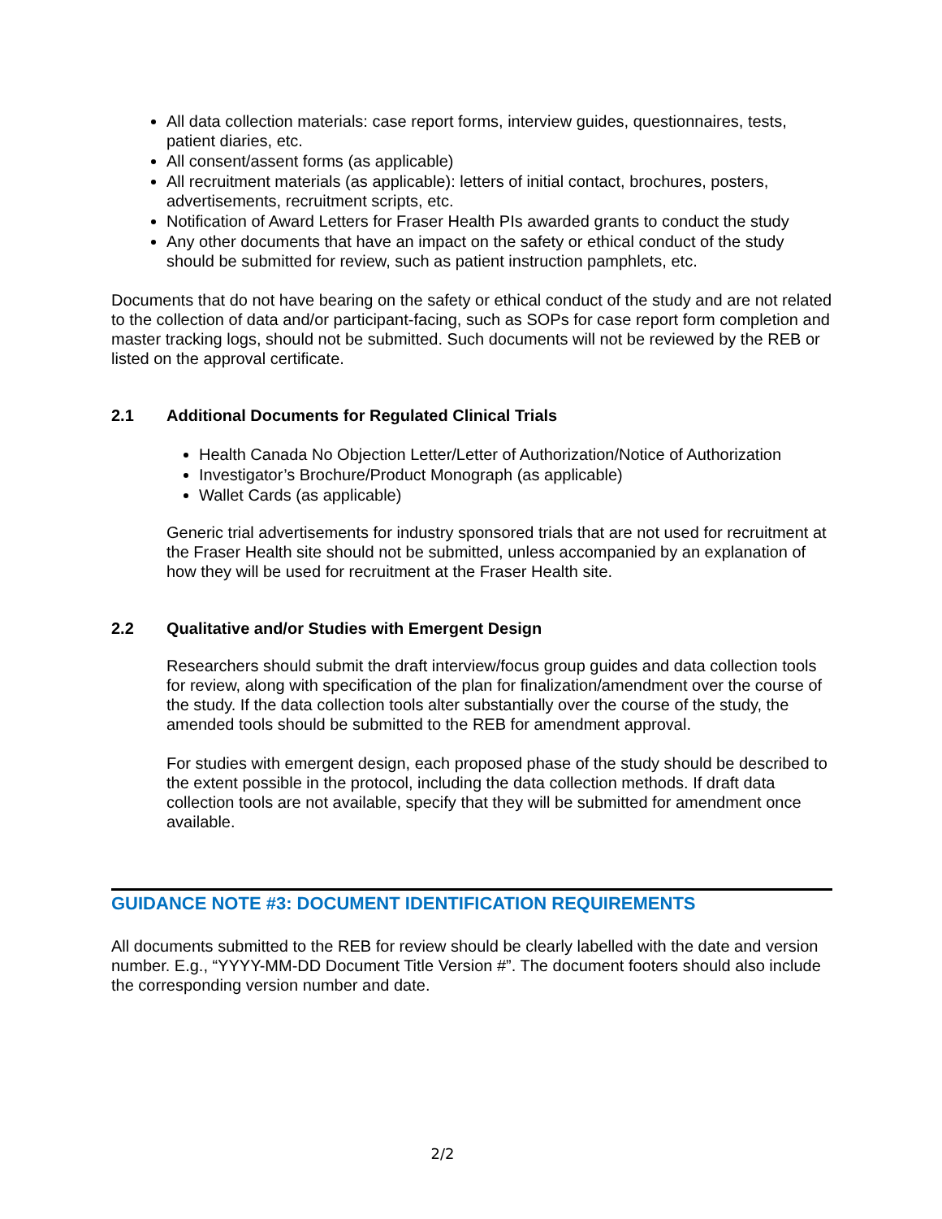All data collection materials: case report forms, interview guides, questionnaires, tests, patient diaries, etc.
All consent/assent forms (as applicable)
All recruitment materials (as applicable): letters of initial contact, brochures, posters, advertisements, recruitment scripts, etc.
Notification of Award Letters for Fraser Health PIs awarded grants to conduct the study
Any other documents that have an impact on the safety or ethical conduct of the study should be submitted for review, such as patient instruction pamphlets, etc.
Documents that do not have bearing on the safety or ethical conduct of the study and are not related to the collection of data and/or participant-facing, such as SOPs for case report form completion and master tracking logs, should not be submitted. Such documents will not be reviewed by the REB or listed on the approval certificate.
2.1 Additional Documents for Regulated Clinical Trials
Health Canada No Objection Letter/Letter of Authorization/Notice of Authorization
Investigator’s Brochure/Product Monograph (as applicable)
Wallet Cards (as applicable)
Generic trial advertisements for industry sponsored trials that are not used for recruitment at the Fraser Health site should not be submitted, unless accompanied by an explanation of how they will be used for recruitment at the Fraser Health site.
2.2 Qualitative and/or Studies with Emergent Design
Researchers should submit the draft interview/focus group guides and data collection tools for review, along with specification of the plan for finalization/amendment over the course of the study. If the data collection tools alter substantially over the course of the study, the amended tools should be submitted to the REB for amendment approval.
For studies with emergent design, each proposed phase of the study should be described to the extent possible in the protocol, including the data collection methods. If draft data collection tools are not available, specify that they will be submitted for amendment once available.
GUIDANCE NOTE #3: DOCUMENT IDENTIFICATION REQUIREMENTS
All documents submitted to the REB for review should be clearly labelled with the date and version number. E.g., “YYYY-MM-DD Document Title Version #”. The document footers should also include the corresponding version number and date.
2/2